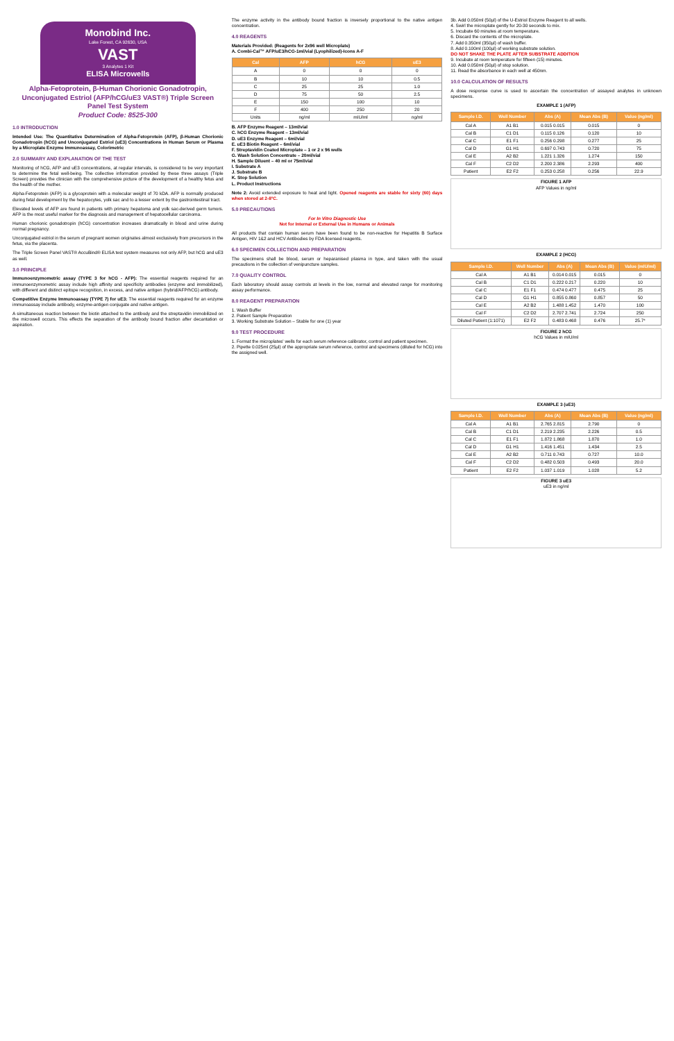Monobind Inc.
Lake Forest, CA 92630, USA
VAST
3 Analytes 1 Kit
ELISA Microwells
Alpha-Fetoprotein, β-Human Chorionic Gonadotropin, Unconjugated Estriol (AFP/hCG/uE3 VAST®) Triple Screen Panel Test System
Product Code: 8525-300
1.0 INTRODUCTION
Intended Use: The Quantitative Determination of Alpha-Fetoprotein (AFP), β-Human Chorionic Gonadotropin (hCG) and Unconjugated Estriol (uE3) Concentrations in Human Serum or Plasma by a Microplate Enzyme Immunoassay, Colorimetric
2.0 SUMMARY AND EXPLANATION OF THE TEST
Monitoring of hCG, AFP and uE3 concentrations, at regular intervals, is considered to be very important to determine the fetal well-being. The collective information provided by these three assays (Triple Screen) provides the clinician with the comprehensive picture of the development of a healthy fetus and the health of the mother.
Alpha-Fetoprotein (AFP) is a glycoprotein with a molecular weight of 70 kDA. AFP is normally produced during fetal development by the hepatocytes, yolk sac and to a lesser extent by the gastrointestinal tract.
Elevated levels of AFP are found in patients with primary hepatoma and yolk sac-derived germ tumors. AFP is the most useful marker for the diagnosis and management of hepatocellular carcinoma.
Human chorionic gonadotropin (hCG) concentration increases dramatically in blood and urine during normal pregnancy.
Unconjugated estriol in the serum of pregnant women originates almost exclusively from precursors in the fetus, via the placenta.
The Triple Screen Panel VAST® AccuBind® ELISA test system measures not only AFP, but hCG and uE3 as well.
3.0 PRINCIPLE
Immunoenzymometric assay (TYPE 3 for hCG - AFP): The essential reagents required for an immunoenzymometric assay include high affinity and specificity antibodies (enzyme and immobilized), with different and distinct epitope recognition, in excess, and native antigen (hybrid/AFP/hCG) antibody.
Competitive Enzyme Immunoassay (TYPE 7) for uE3: The essential reagents required for an enzyme immunoassay include antibody, enzyme-antigen conjugate and native antigen.
A simultaneous reaction between the biotin attached to the antibody and the streptavidin immobilized on the microwell occurs. This effects the separation of the antibody bound fraction after decantation or aspiration.
The enzyme activity in the antibody bound fraction is inversely proportional to the native antigen concentration.
4.0 REAGENTS
Materials Provided: (Reagents for 2x96 well Microplate)
A. Combi-Cal™ AFP/uE3/hCG-1ml/vial (Lyophilized)-Icons A-F
| Cal | AFP | hCG | uE3 |
| --- | --- | --- | --- |
| A | 0 | 0 | 0 |
| B | 10 | 10 | 0.5 |
| C | 25 | 25 | 1.0 |
| D | 75 | 50 | 2.5 |
| E | 150 | 100 | 10 |
| F | 400 | 250 | 20 |
| Units | ng/ml | mIU/ml | ng/ml |
B. AFP Enzyme Reagent – 13ml/vial
C. hCG Enzyme Reagent – 13ml/vial
D. uE3 Enzyme Reagent – 6ml/vial
E. uE3 Biotin Reagent – 6ml/vial
F. Streptavidin Coated Microplate – 1 or 2 x 96 wells
G. Wash Solution Concentrate – 20ml/vial
H. Sample Diluent – 40 ml or 75ml/vial
I. Substrate A
J. Substrate B
K. Stop Solution
L. Product Instructions
Note 2: Avoid extended exposure to heat and light. Opened reagents are stable for sixty (60) days when stored at 2-8°C.
5.0 PRECAUTIONS
For In Vitro Diagnostic Use
Not for Internal or External Use in Humans or Animals
All products that contain human serum have been found to be non-reactive for Hepatitis B Surface Antigen, HIV 1&2 and HCV Antibodies by FDA licensed reagents.
6.0 SPECIMEN COLLECTION AND PREPARATION
The specimens shall be blood, serum or heparanised plasma in type, and taken with the usual precautions in the collection of venipuncture samples.
7.0 QUALITY CONTROL
Each laboratory should assay controls at levels in the low, normal and elevated range for monitoring assay performance.
8.0 REAGENT PREPARATION
1. Wash Buffer
2. Patient Sample Preparation
3. Working Substrate Solution – Stable for one (1) year
9.0 TEST PROCEDURE
1. Format the microplates' wells for each serum reference calibrator, control and patient specimen.
2. Pipette 0.025ml (25µl) of the appropriate serum reference, control and specimens (diluted for hCG) into the assigned well.
3b. Add 0.050ml (50µl) of the U-Estriol Enzyme Reagent to all wells.
4. Swirl the microplate gently for 20-30 seconds to mix.
5. Incubate 60 minutes at room temperature.
6. Discard the contents of the microplate.
7. Add 0.350ml (350µl) of wash buffer.
8. Add 0.100ml (100µl) of working substrate solution.
DO NOT SHAKE THE PLATE AFTER SUBSTRATE ADDITION
9. Incubate at room temperature for fifteen (15) minutes.
10. Add 0.050ml (50µl) of stop solution.
11. Read the absorbance in each well at 450nm.
10.0 CALCULATION OF RESULTS
A dose response curve is used to ascertain the concentration of assayed analytes in unknown specimens.
EXAMPLE 1 (AFP)
| Sample I.D. | Well Number | Abs (A) | Mean Abs (B) | Value (ng/ml) |
| --- | --- | --- | --- | --- |
| Cal A | A1 B1 | 0.015 0.015 | 0.015 | 0 |
| Cal B | C1 D1 | 0.115 0.126 | 0.120 | 10 |
| Cal C | E1 F1 | 0.256 0.298 | 0.277 | 25 |
| Cal D | G1 H1 | 0.697 0.743 | 0.720 | 75 |
| Cal E | A2 B2 | 1.221 1.326 | 1.274 | 150 |
| Cal F | C2 D2 | 2.200 2.386 | 2.293 | 400 |
| Patient | E2 F2 | 0.253 0.258 | 0.256 | 22.9 |
FIGURE 1 AFP
AFP Values in ng/ml
EXAMPLE 2 (HCG)
| Sample I.D. | Well Number | Abs (A) | Mean Abs (B) | Value (mIU/ml) |
| --- | --- | --- | --- | --- |
| Cal A | A1 B1 | 0.014 0.015 | 0.015 | 0 |
| Cal B | C1 D1 | 0.222 0.217 | 0.220 | 10 |
| Cal C | E1 F1 | 0.474 0.477 | 0.475 | 25 |
| Cal D | G1 H1 | 0.855 0.860 | 0.857 | 50 |
| Cal E | A2 B2 | 1.488 1.452 | 1.470 | 100 |
| Cal F | C2 D2 | 2.707 2.741 | 2.724 | 250 |
| Diluted Patient (1:1071) | E2 F2 | 0.483 0.468 | 0.476 | 25.7* |
FIGURE 2 hCG
hCG Values in mIU/ml
EXAMPLE 3 (uE3)
| Sample I.D. | Well Number | Abs (A) | Mean Abs (B) | Value (ng/ml) |
| --- | --- | --- | --- | --- |
| Cal A | A1 B1 | 2.765 2.815 | 2.790 | 0 |
| Cal B | C1 D1 | 2.219 2.235 | 2.226 | 0.5 |
| Cal C | E1 F1 | 1.872 1.868 | 1.870 | 1.0 |
| Cal D | G1 H1 | 1.416 1.451 | 1.434 | 2.5 |
| Cal E | A2 B2 | 0.711 0.743 | 0.727 | 10.0 |
| Cal F | C2 D2 | 0.482 0.503 | 0.493 | 20.0 |
| Patient | E2 F2 | 1.037 1.019 | 1.028 | 5.2 |
FIGURE 3 uE3
uE3 in ng/ml